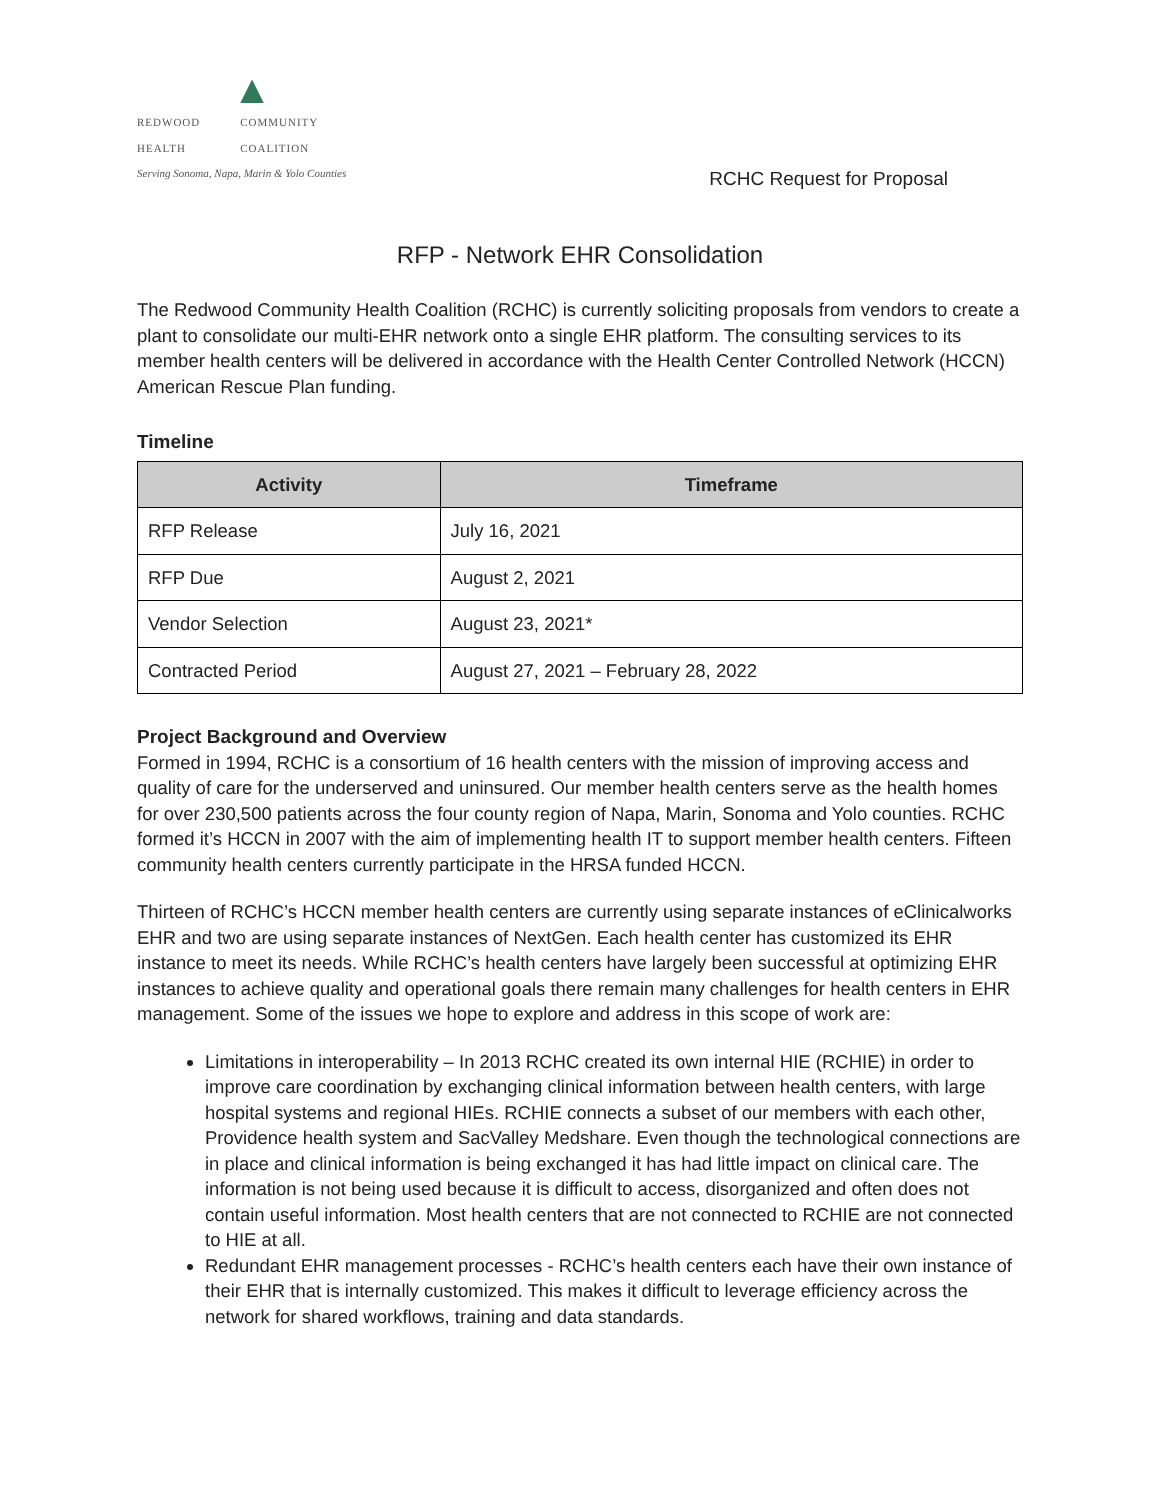▲
REDWOOD
HEALTH COMMUNITY
COALITION
Serving Sonoma, Napa, Marin & Yolo Counties
RCHC Request for Proposal
RFP - Network EHR Consolidation
The Redwood Community Health Coalition (RCHC) is currently soliciting proposals from vendors to create a plant to consolidate our multi-EHR network onto a single EHR platform. The consulting services to its member health centers will be delivered in accordance with the Health Center Controlled Network (HCCN) American Rescue Plan funding.
Timeline
| Activity | Timeframe |
| --- | --- |
| RFP Release | July 16, 2021 |
| RFP Due | August 2, 2021 |
| Vendor Selection | August 23, 2021* |
| Contracted Period | August 27, 2021 – February 28, 2022 |
Project Background and Overview
Formed in 1994, RCHC is a consortium of 16 health centers with the mission of improving access and quality of care for the underserved and uninsured. Our member health centers serve as the health homes for over 230,500 patients across the four county region of Napa, Marin, Sonoma and Yolo counties. RCHC formed it’s HCCN in 2007 with the aim of implementing health IT to support member health centers. Fifteen community health centers currently participate in the HRSA funded HCCN.
Thirteen of RCHC’s HCCN member health centers are currently using separate instances of eClinicalworks EHR and two are using separate instances of NextGen. Each health center has customized its EHR instance to meet its needs. While RCHC’s health centers have largely been successful at optimizing EHR instances to achieve quality and operational goals there remain many challenges for health centers in EHR management. Some of the issues we hope to explore and address in this scope of work are:
Limitations in interoperability – In 2013 RCHC created its own internal HIE (RCHIE) in order to improve care coordination by exchanging clinical information between health centers, with large hospital systems and regional HIEs. RCHIE connects a subset of our members with each other, Providence health system and SacValley Medshare. Even though the technological connections are in place and clinical information is being exchanged it has had little impact on clinical care. The information is not being used because it is difficult to access, disorganized and often does not contain useful information. Most health centers that are not connected to RCHIE are not connected to HIE at all.
Redundant EHR management processes - RCHC’s health centers each have their own instance of their EHR that is internally customized. This makes it difficult to leverage efficiency across the network for shared workflows, training and data standards.